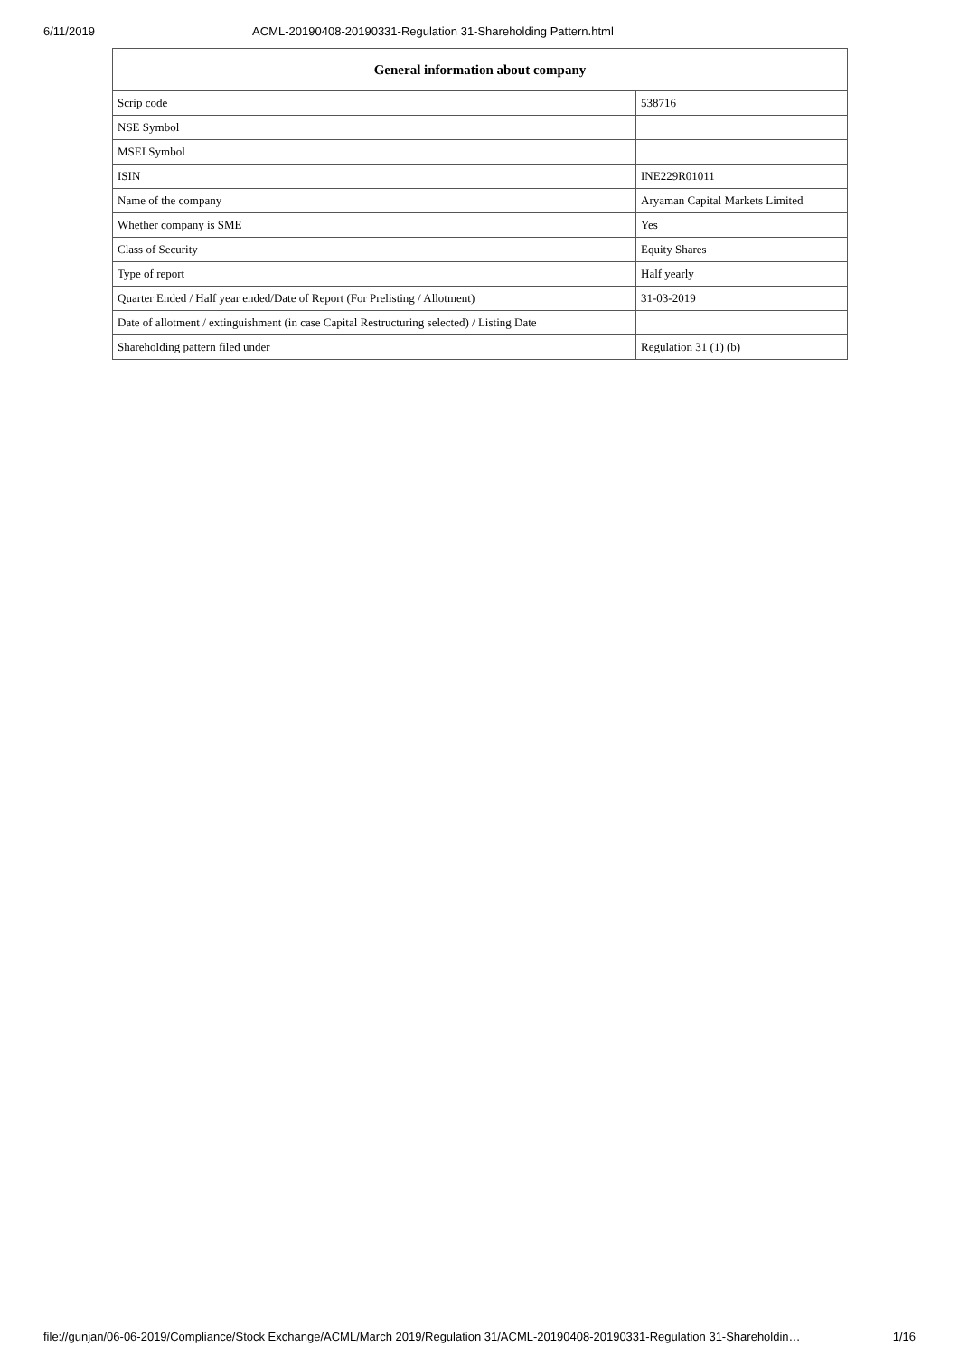6/11/2019 ACML-20190408-20190331-Regulation 31-Shareholding Pattern.html
| General information about company | |
| --- | --- |
| Scrip code | 538716 |
| NSE Symbol | |
| MSEI Symbol | |
| ISIN | INE229R01011 |
| Name of the company | Aryaman Capital Markets Limited |
| Whether company is SME | Yes |
| Class of Security | Equity Shares |
| Type of report | Half yearly |
| Quarter Ended / Half year ended/Date of Report (For Prelisting / Allotment) | 31-03-2019 |
| Date of allotment / extinguishment (in case Capital Restructuring selected) / Listing Date | |
| Shareholding pattern filed under | Regulation 31 (1) (b) |
file://gunjan/06-06-2019/Compliance/Stock Exchange/ACML/March 2019/Regulation 31/ACML-20190408-20190331-Regulation 31-Shareholdin… 1/16